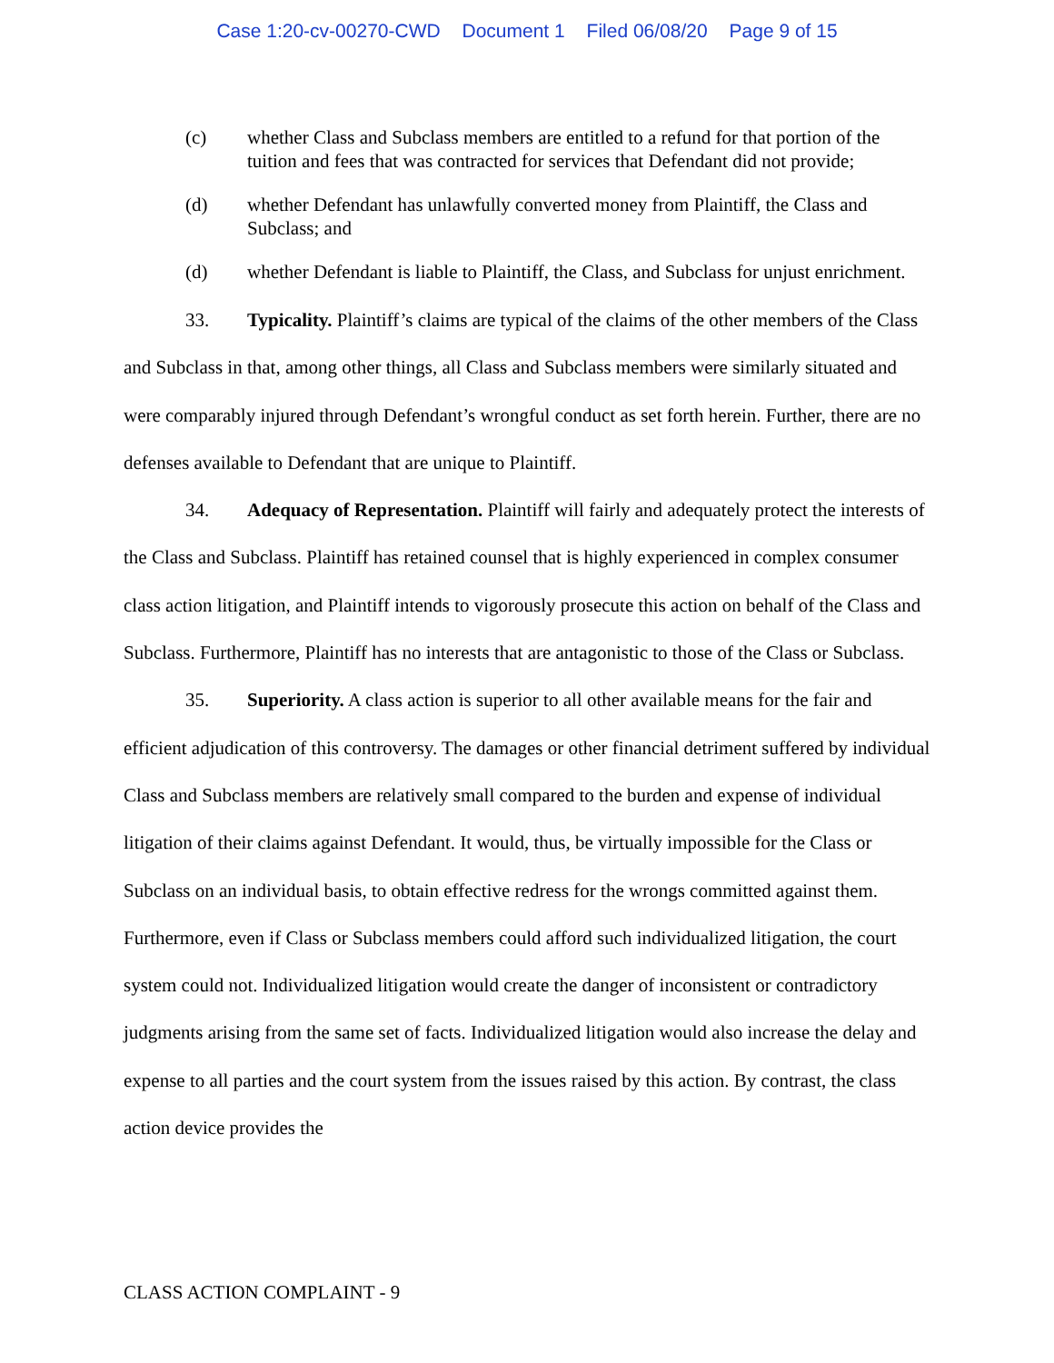Case 1:20-cv-00270-CWD Document 1 Filed 06/08/20 Page 9 of 15
(c) whether Class and Subclass members are entitled to a refund for that portion of the tuition and fees that was contracted for services that Defendant did not provide;
(d) whether Defendant has unlawfully converted money from Plaintiff, the Class and Subclass; and
(d) whether Defendant is liable to Plaintiff, the Class, and Subclass for unjust enrichment.
33. Typicality. Plaintiff’s claims are typical of the claims of the other members of the Class and Subclass in that, among other things, all Class and Subclass members were similarly situated and were comparably injured through Defendant’s wrongful conduct as set forth herein. Further, there are no defenses available to Defendant that are unique to Plaintiff.
34. Adequacy of Representation. Plaintiff will fairly and adequately protect the interests of the Class and Subclass. Plaintiff has retained counsel that is highly experienced in complex consumer class action litigation, and Plaintiff intends to vigorously prosecute this action on behalf of the Class and Subclass. Furthermore, Plaintiff has no interests that are antagonistic to those of the Class or Subclass.
35. Superiority. A class action is superior to all other available means for the fair and efficient adjudication of this controversy. The damages or other financial detriment suffered by individual Class and Subclass members are relatively small compared to the burden and expense of individual litigation of their claims against Defendant. It would, thus, be virtually impossible for the Class or Subclass on an individual basis, to obtain effective redress for the wrongs committed against them. Furthermore, even if Class or Subclass members could afford such individualized litigation, the court system could not. Individualized litigation would create the danger of inconsistent or contradictory judgments arising from the same set of facts. Individualized litigation would also increase the delay and expense to all parties and the court system from the issues raised by this action. By contrast, the class action device provides the
CLASS ACTION COMPLAINT - 9